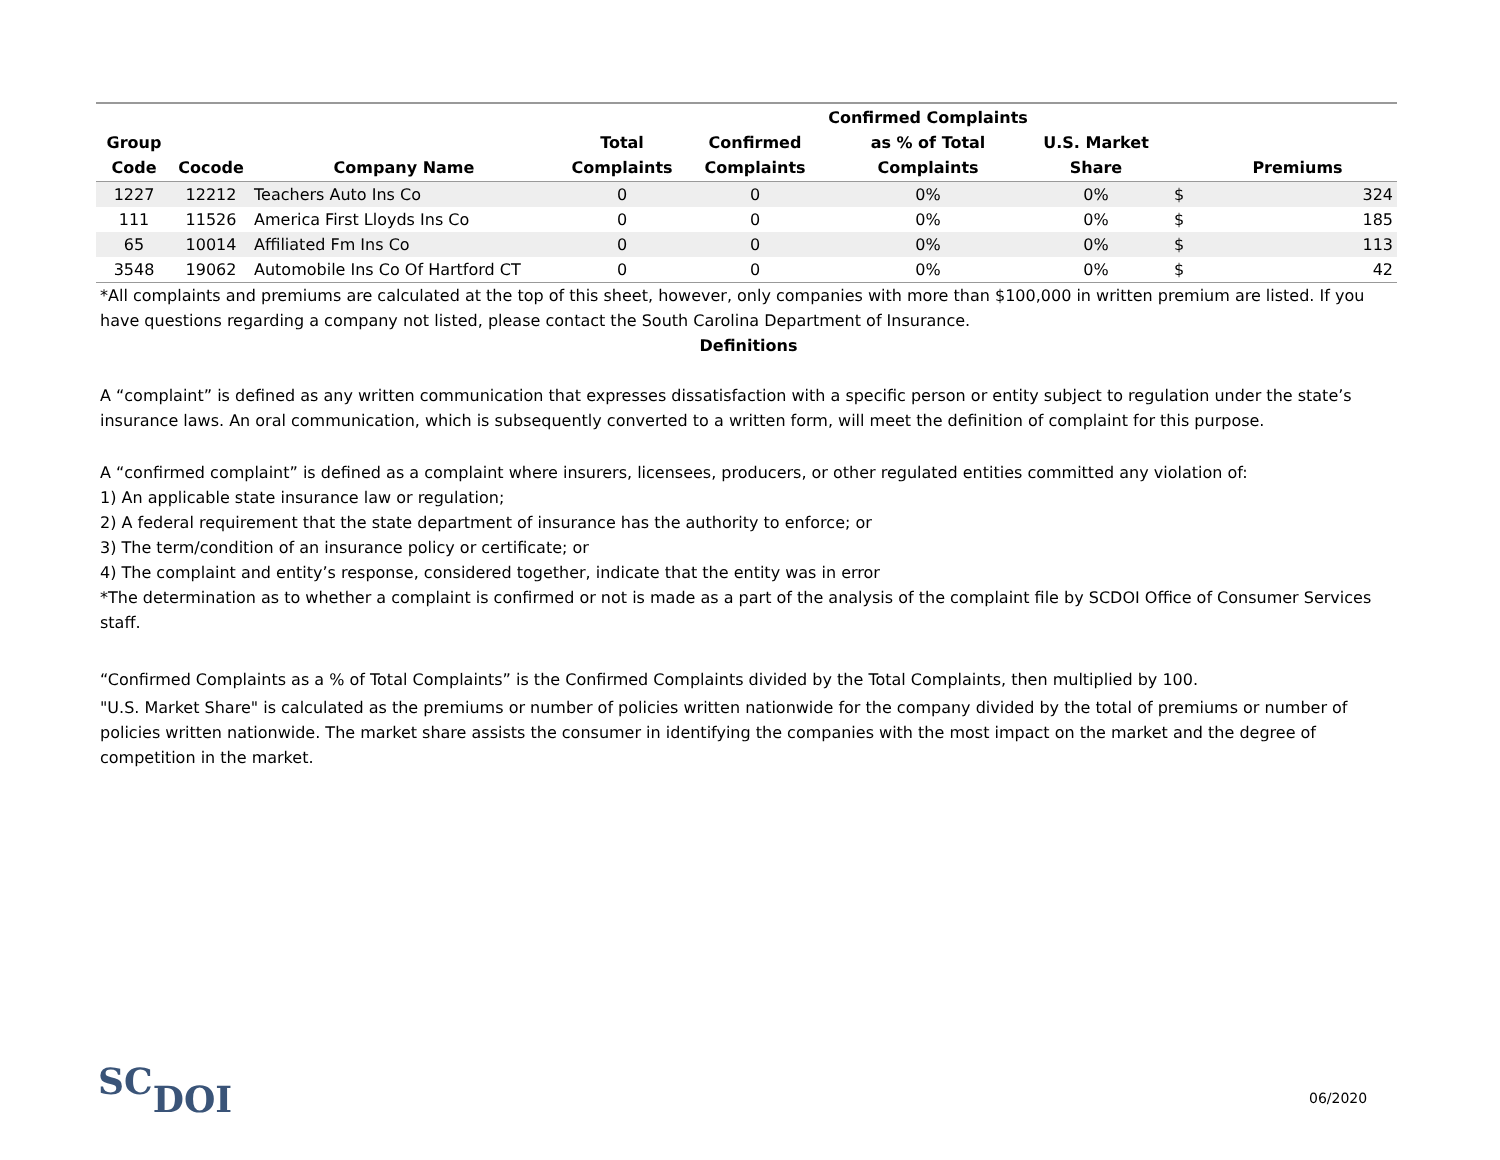| Group Code | Cocode | Company Name | Total Complaints | Confirmed Complaints | Confirmed Complaints as % of Total Complaints | U.S. Market Share | | Premiums |
| --- | --- | --- | --- | --- | --- | --- | --- | --- |
| 1227 | 12212 | Teachers Auto Ins Co | 0 | 0 | 0% | 0% | $ | 324 |
| 111 | 11526 | America First Lloyds Ins Co | 0 | 0 | 0% | 0% | $ | 185 |
| 65 | 10014 | Affiliated Fm Ins Co | 0 | 0 | 0% | 0% | $ | 113 |
| 3548 | 19062 | Automobile Ins Co Of Hartford CT | 0 | 0 | 0% | 0% | $ | 42 |
*All complaints and premiums are calculated at the top of this sheet, however, only companies with more than $100,000 in written premium are listed. If you have questions regarding a company not listed, please contact the South Carolina Department of Insurance.
Definitions
A “complaint” is defined as any written communication that expresses dissatisfaction with a specific person or entity subject to regulation under the state’s insurance laws. An oral communication, which is subsequently converted to a written form, will meet the definition of complaint for this purpose.
A “confirmed complaint” is defined as a complaint where insurers, licensees, producers, or other regulated entities committed any violation of:
1) An applicable state insurance law or regulation;
2) A federal requirement that the state department of insurance has the authority to enforce; or
3) The term/condition of an insurance policy or certificate; or
4) The complaint and entity’s response, considered together, indicate that the entity was in error
*The determination as to whether a complaint is confirmed or not is made as a part of the analysis of the complaint file by SCDOI Office of Consumer Services staff.
“Confirmed Complaints as a % of Total Complaints” is the Confirmed Complaints divided by the Total Complaints, then multiplied by 100.
"U.S. Market Share" is calculated as the premiums or number of policies written nationwide for the company divided by the total of premiums or number of policies written nationwide. The market share assists the consumer in identifying the companies with the most impact on the market and the degree of competition in the market.
SCDOI 06/2020